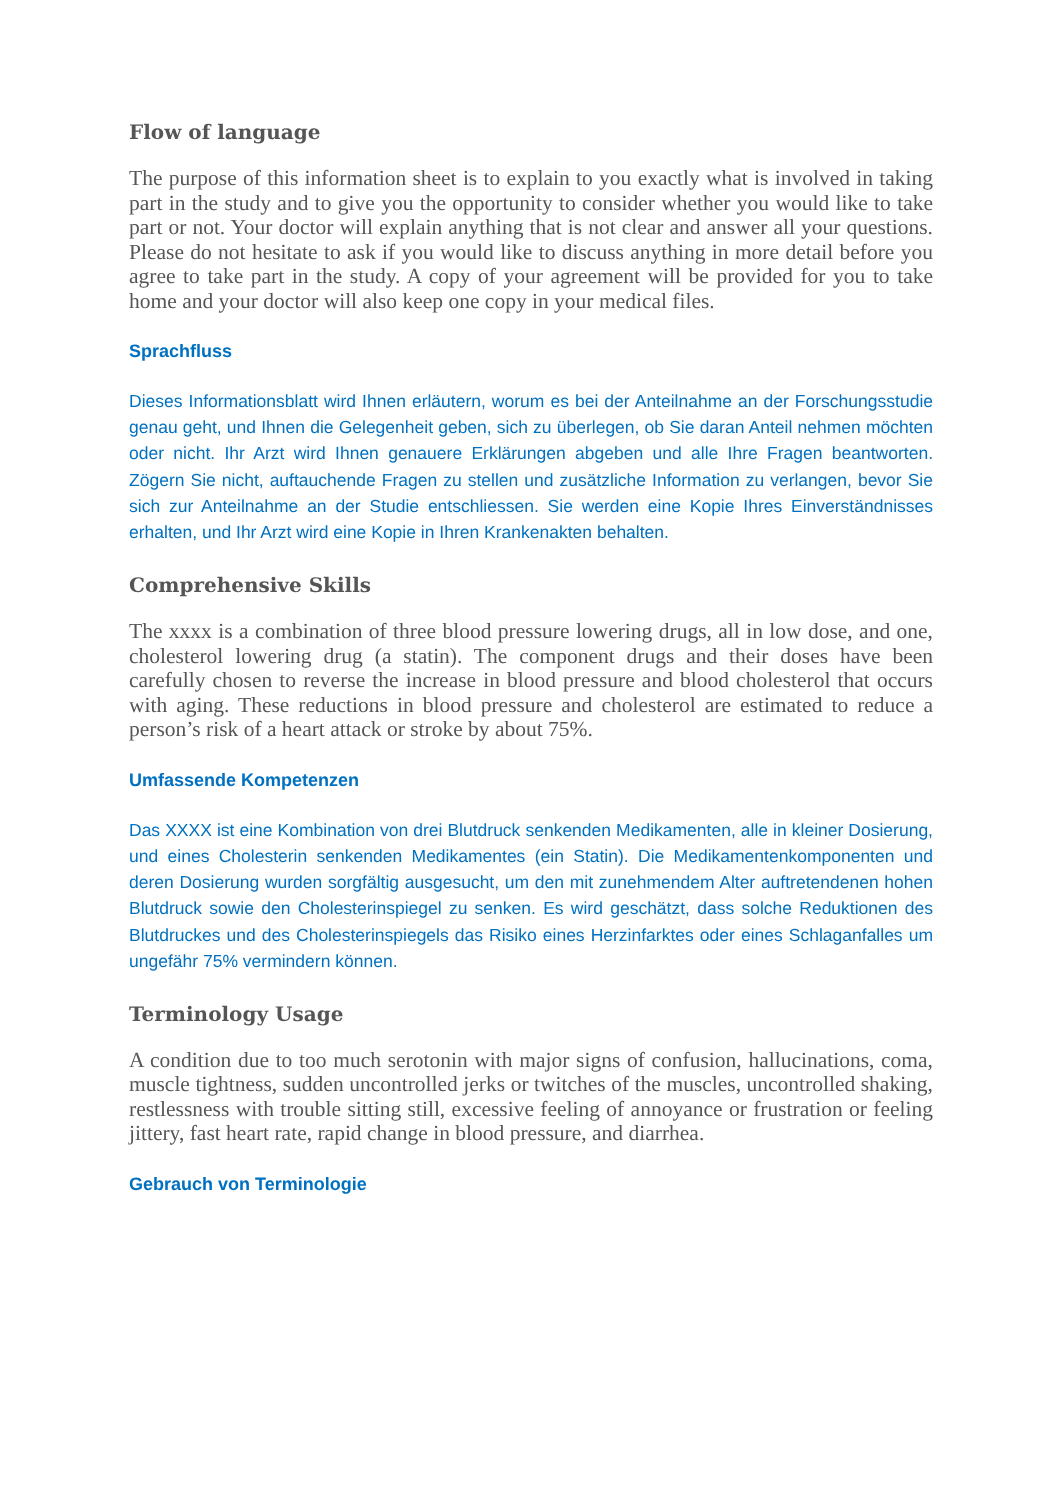Flow of language
The purpose of this information sheet is to explain to you exactly what is involved in taking part in the study and to give you the opportunity to consider whether you would like to take part or not. Your doctor will explain anything that is not clear and answer all your questions. Please do not hesitate to ask if you would like to discuss anything in more detail before you agree to take part in the study. A copy of your agreement will be provided for you to take home and your doctor will also keep one copy in your medical files.
Sprachfluss
Dieses Informationsblatt wird Ihnen erläutern, worum es bei der Anteilnahme an der Forschungsstudie genau geht, und Ihnen die Gelegenheit geben, sich zu überlegen, ob Sie daran Anteil nehmen möchten oder nicht. Ihr Arzt wird Ihnen genauere Erklärungen abgeben und alle Ihre Fragen beantworten. Zögern Sie nicht, auftauchende Fragen zu stellen und zusätzliche Information zu verlangen, bevor Sie sich zur Anteilnahme an der Studie entschliessen. Sie werden eine Kopie Ihres Einverständnisses erhalten, und Ihr Arzt wird eine Kopie in Ihren Krankenakten behalten.
Comprehensive Skills
The xxxx is a combination of three blood pressure lowering drugs, all in low dose, and one, cholesterol lowering drug (a statin). The component drugs and their doses have been carefully chosen to reverse the increase in blood pressure and blood cholesterol that occurs with aging. These reductions in blood pressure and cholesterol are estimated to reduce a person’s risk of a heart attack or stroke by about 75%.
Umfassende Kompetenzen
Das XXXX ist eine Kombination von drei Blutdruck senkenden Medikamenten, alle in kleiner Dosierung, und eines Cholesterin senkenden Medikamentes (ein Statin). Die Medikamentenkomponenten und deren Dosierung wurden sorgfältig ausgesucht, um den mit zunehmendem Alter auftretendenen hohen Blutdruck sowie den Cholesterinspiegel zu senken. Es wird geschätzt, dass solche Reduktionen des Blutdruckes und des Cholesterinspiegels das Risiko eines Herzinfarktes oder eines Schlaganfalles um ungefähr 75% vermindern können.
Terminology Usage
A condition due to too much serotonin with major signs of confusion, hallucinations, coma, muscle tightness, sudden uncontrolled jerks or twitches of the muscles, uncontrolled shaking, restlessness with trouble sitting still, excessive feeling of annoyance or frustration or feeling jittery, fast heart rate, rapid change in blood pressure, and diarrhea.
Gebrauch von Terminologie